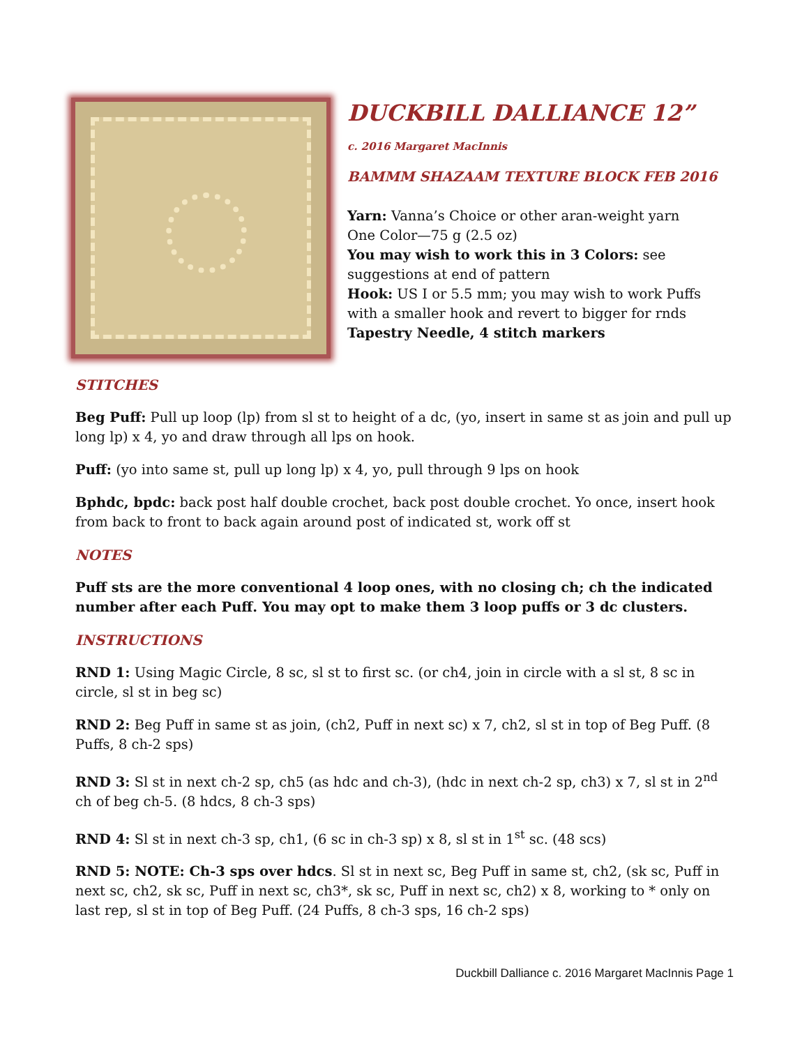DUCKBILL DALLIANCE 12”
c. 2016 Margaret MacInnis
BAMMM SHAZAAM TEXTURE BLOCK FEB 2016
Yarn: Vanna’s Choice or other aran-weight yarn
One Color—75 g (2.5 oz)
You may wish to work this in 3 Colors: see suggestions at end of pattern
Hook: US I or 5.5 mm; you may wish to work Puffs with a smaller hook and revert to bigger for rnds
Tapestry Needle, 4 stitch markers
STITCHES
Beg Puff: Pull up loop (lp) from sl st to height of a dc, (yo, insert in same st as join and pull up long lp) x 4, yo and draw through all lps on hook.
Puff: (yo into same st, pull up long lp) x 4, yo, pull through 9 lps on hook
Bphdc, bpdc: back post half double crochet, back post double crochet. Yo once, insert hook from back to front to back again around post of indicated st, work off st
NOTES
Puff sts are the more conventional 4 loop ones, with no closing ch; ch the indicated number after each Puff. You may opt to make them 3 loop puffs or 3 dc clusters.
INSTRUCTIONS
RND 1: Using Magic Circle, 8 sc, sl st to first sc. (or ch4, join in circle with a sl st, 8 sc in circle, sl st in beg sc)
RND 2: Beg Puff in same st as join, (ch2, Puff in next sc) x 7, ch2, sl st in top of Beg Puff. (8 Puffs, 8 ch-2 sps)
RND 3: Sl st in next ch-2 sp, ch5 (as hdc and ch-3), (hdc in next ch-2 sp, ch3) x 7, sl st in 2<sup>nd</sup> ch of beg ch-5. (8 hdcs, 8 ch-3 sps)
RND 4: Sl st in next ch-3 sp, ch1, (6 sc in ch-3 sp) x 8, sl st in 1<sup>st</sup> sc. (48 scs)
RND 5: NOTE: Ch-3 sps over hdcs. Sl st in next sc, Beg Puff in same st, ch2, (sk sc, Puff in next sc, ch2, sk sc, Puff in next sc, ch3*, sk sc, Puff in next sc, ch2) x 8, working to * only on last rep, sl st in top of Beg Puff. (24 Puffs, 8 ch-3 sps, 16 ch-2 sps)
Duckbill Dalliance c. 2016 Margaret MacInnis Page 1